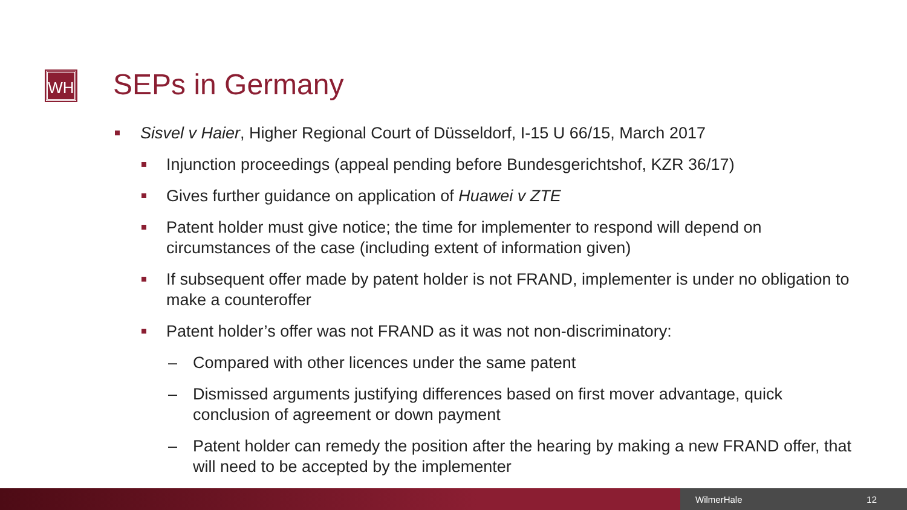WH SEPs in Germany
Sisvel v Haier, Higher Regional Court of Düsseldorf, I-15 U 66/15, March 2017
Injunction proceedings (appeal pending before Bundesgerichtshof, KZR 36/17)
Gives further guidance on application of Huawei v ZTE
Patent holder must give notice; the time for implementer to respond will depend on circumstances of the case (including extent of information given)
If subsequent offer made by patent holder is not FRAND, implementer is under no obligation to make a counteroffer
Patent holder’s offer was not FRAND as it was not non-discriminatory:
– Compared with other licences under the same patent
– Dismissed arguments justifying differences based on first mover advantage, quick conclusion of agreement or down payment
– Patent holder can remedy the position after the hearing by making a new FRAND offer, that will need to be accepted by the implementer
WilmerHale 12